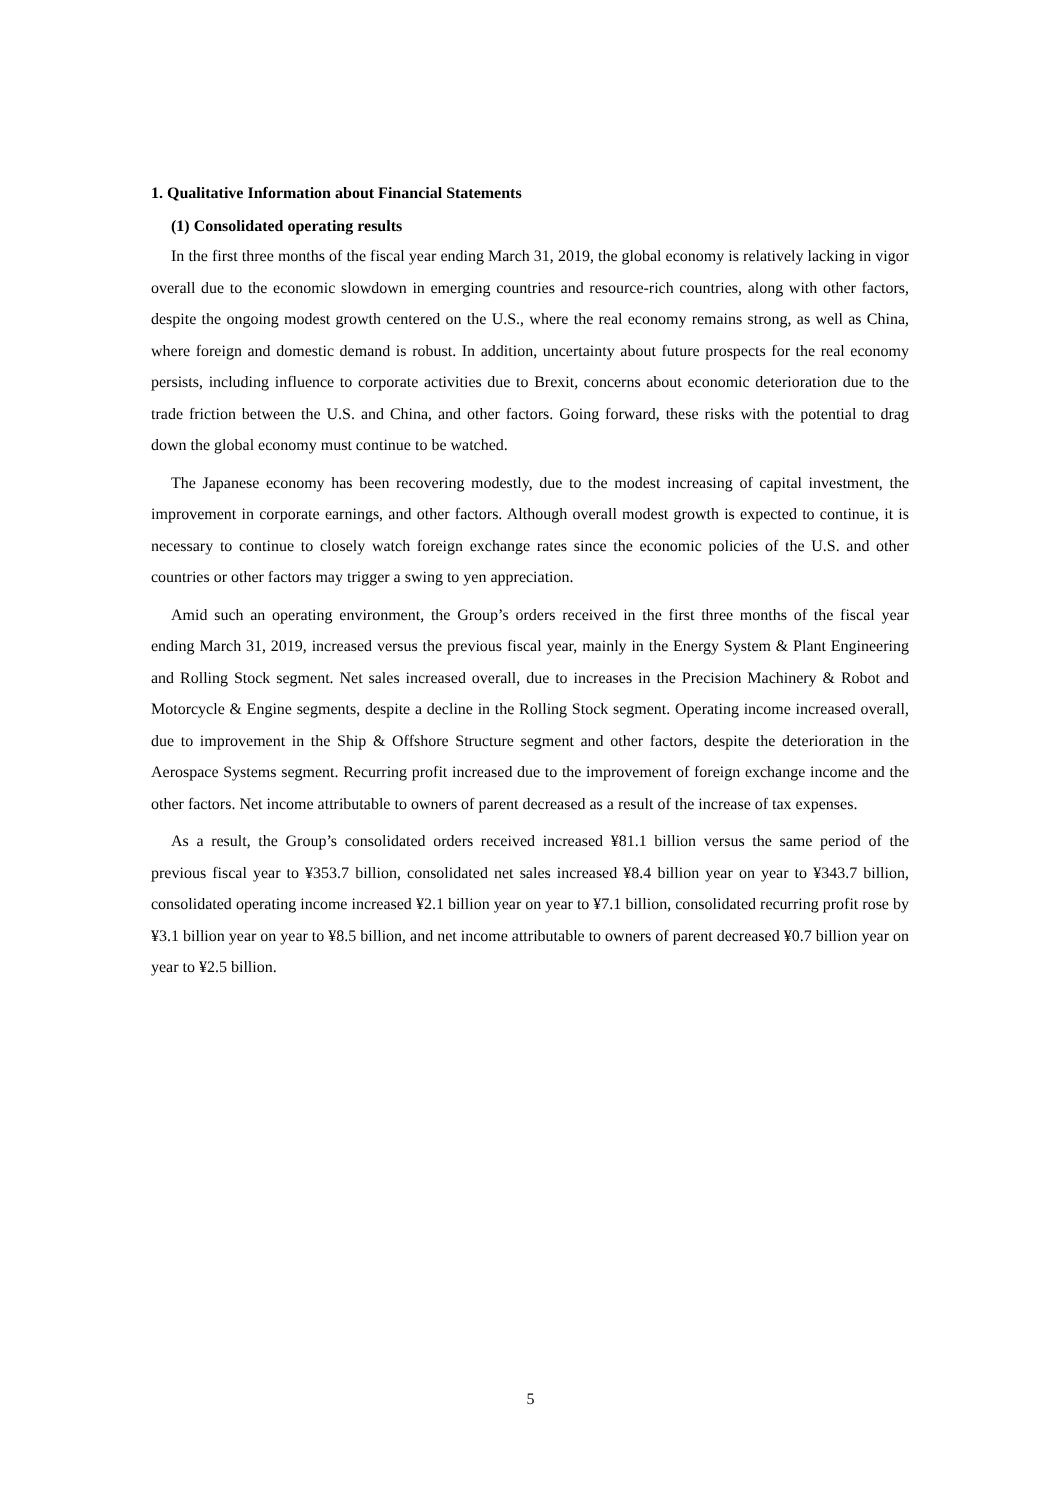1. Qualitative Information about Financial Statements
(1) Consolidated operating results
In the first three months of the fiscal year ending March 31, 2019, the global economy is relatively lacking in vigor overall due to the economic slowdown in emerging countries and resource-rich countries, along with other factors, despite the ongoing modest growth centered on the U.S., where the real economy remains strong, as well as China, where foreign and domestic demand is robust. In addition, uncertainty about future prospects for the real economy persists, including influence to corporate activities due to Brexit, concerns about economic deterioration due to the trade friction between the U.S. and China, and other factors. Going forward, these risks with the potential to drag down the global economy must continue to be watched.
The Japanese economy has been recovering modestly, due to the modest increasing of capital investment, the improvement in corporate earnings, and other factors. Although overall modest growth is expected to continue, it is necessary to continue to closely watch foreign exchange rates since the economic policies of the U.S. and other countries or other factors may trigger a swing to yen appreciation.
Amid such an operating environment, the Group’s orders received in the first three months of the fiscal year ending March 31, 2019, increased versus the previous fiscal year, mainly in the Energy System & Plant Engineering and Rolling Stock segment. Net sales increased overall, due to increases in the Precision Machinery & Robot and Motorcycle & Engine segments, despite a decline in the Rolling Stock segment. Operating income increased overall, due to improvement in the Ship & Offshore Structure segment and other factors, despite the deterioration in the Aerospace Systems segment. Recurring profit increased due to the improvement of foreign exchange income and the other factors. Net income attributable to owners of parent decreased as a result of the increase of tax expenses.
As a result, the Group’s consolidated orders received increased ¥81.1 billion versus the same period of the previous fiscal year to ¥353.7 billion, consolidated net sales increased ¥8.4 billion year on year to ¥343.7 billion, consolidated operating income increased ¥2.1 billion year on year to ¥7.1 billion, consolidated recurring profit rose by ¥3.1 billion year on year to ¥8.5 billion, and net income attributable to owners of parent decreased ¥0.7 billion year on year to ¥2.5 billion.
5